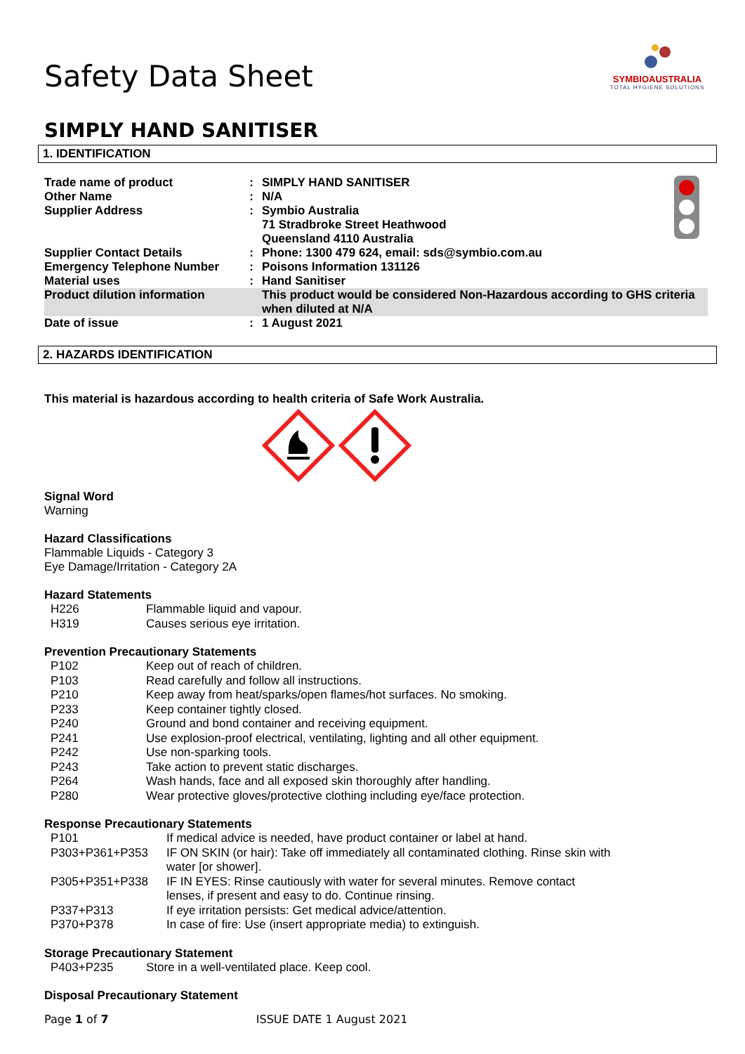Safety Data Sheet
SYMBIOAUSTRALIA
TOTAL HYGIENE SOLUTIONS
SIMPLY HAND SANITISER
1. IDENTIFICATION
| Trade name of product | : | SIMPLY HAND SANITISER | |
| Other Name | : | N/A | |
| Supplier Address | : | Symbio Australia 71 Stradbroke Street Heathwood Queensland 4110 Australia | |
| Supplier Contact Details | : | Phone: 1300 479 624, email: sds@symbio.com.au | |
| Emergency Telephone Number | : | Poisons Information 131126 | |
| Material uses | : | Hand Sanitiser | |
| Product dilution information | | This product would be considered Non-Hazardous according to GHS criteria when diluted at N/A | |
| Date of issue | : | 1 August 2021 | |
2. HAZARDS IDENTIFICATION
This material is hazardous according to health criteria of Safe Work Australia.
Signal Word
Warning
Hazard Classifications
Flammable Liquids - Category 3
Eye Damage/Irritation - Category 2A
Hazard Statements
| H226 | Flammable liquid and vapour. |
| H319 | Causes serious eye irritation. |
Prevention Precautionary Statements
| P102 | Keep out of reach of children. |
| P103 | Read carefully and follow all instructions. |
| P210 | Keep away from heat/sparks/open flames/hot surfaces. No smoking. |
| P233 | Keep container tightly closed. |
| P240 | Ground and bond container and receiving equipment. |
| P241 | Use explosion-proof electrical, ventilating, lighting and all other equipment. |
| P242 | Use non-sparking tools. |
| P243 | Take action to prevent static discharges. |
| P264 | Wash hands, face and all exposed skin thoroughly after handling. |
| P280 | Wear protective gloves/protective clothing including eye/face protection. |
Response Precautionary Statements
| P101 | If medical advice is needed, have product container or label at hand. |
| P303+P361+P353 | IF ON SKIN (or hair): Take off immediately all contaminated clothing. Rinse skin with water [or shower]. |
| P305+P351+P338 | IF IN EYES: Rinse cautiously with water for several minutes. Remove contact lenses, if present and easy to do. Continue rinsing. |
| P337+P313 | If eye irritation persists: Get medical advice/attention. |
| P370+P378 | In case of fire: Use (insert appropriate media) to extinguish. |
Storage Precautionary Statement
| P403+P235 | Store in a well-ventilated place. Keep cool. |
Disposal Precautionary Statement
Page 1 of 7 ISSUE DATE 1 August 2021